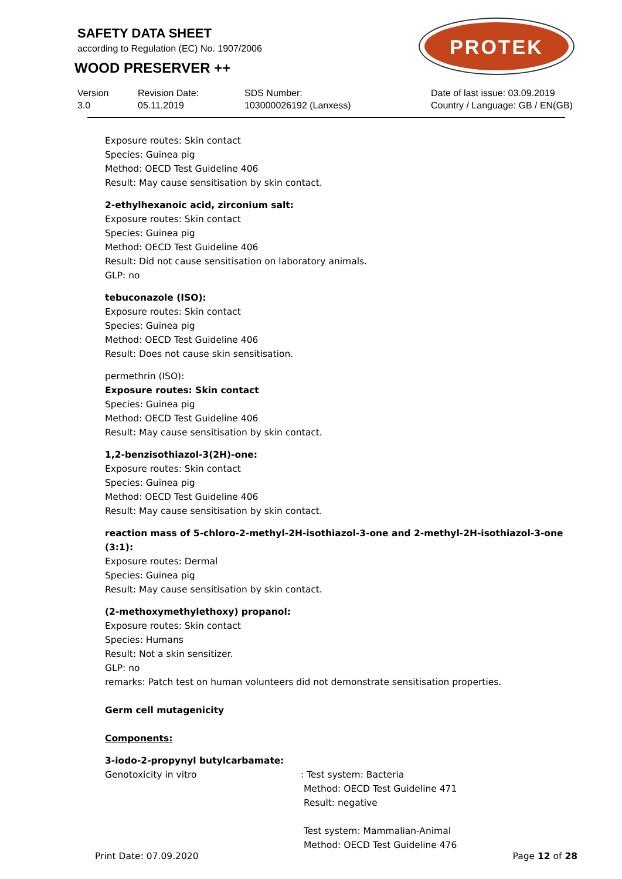SAFETY DATA SHEET
according to Regulation (EC) No. 1907/2006
WOOD PRESERVER ++
PROTEK
Version
3.0
Revision Date:
05.11.2019
SDS Number:
103000026192 (Lanxess)
Date of last issue: 03.09.2019
Country / Language: GB / EN(GB)
Exposure routes: Skin contact
Species: Guinea pig
Method: OECD Test Guideline 406
Result: May cause sensitisation by skin contact.
2-ethylhexanoic acid, zirconium salt:
Exposure routes: Skin contact
Species: Guinea pig
Method: OECD Test Guideline 406
Result: Did not cause sensitisation on laboratory animals.
GLP: no
tebuconazole (ISO):
Exposure routes: Skin contact
Species: Guinea pig
Method: OECD Test Guideline 406
Result: Does not cause skin sensitisation.
permethrin (ISO):
Exposure routes: Skin contact
Species: Guinea pig
Method: OECD Test Guideline 406
Result: May cause sensitisation by skin contact.
1,2-benzisothiazol-3(2H)-one:
Exposure routes: Skin contact
Species: Guinea pig
Method: OECD Test Guideline 406
Result: May cause sensitisation by skin contact.
reaction mass of 5-chloro-2-methyl-2H-isothiazol-3-one and 2-methyl-2H-isothiazol-3-one (3:1):
Exposure routes: Dermal
Species: Guinea pig
Result: May cause sensitisation by skin contact.
(2-methoxymethylethoxy) propanol:
Exposure routes: Skin contact
Species: Humans
Result: Not a skin sensitizer.
GLP: no
remarks: Patch test on human volunteers did not demonstrate sensitisation properties.
Germ cell mutagenicity
Components:
3-iodo-2-propynyl butylcarbamate:
Genotoxicity in vitro : Test system: Bacteria
Method: OECD Test Guideline 471
Result: negative
Test system: Mammalian-Animal
Method: OECD Test Guideline 476
Print Date: 07.09.2020 Page 12 of 28